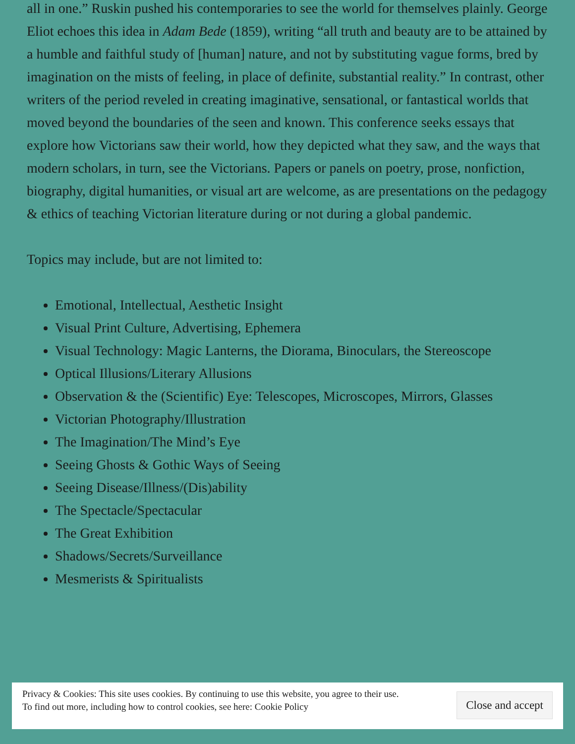all in one.” Ruskin pushed his contemporaries to see the world for themselves plainly. George Eliot echoes this idea in Adam Bede (1859), writing “all truth and beauty are to be attained by a humble and faithful study of [human] nature, and not by substituting vague forms, bred by imagination on the mists of feeling, in place of definite, substantial reality.” In contrast, other writers of the period reveled in creating imaginative, sensational, or fantastical worlds that moved beyond the boundaries of the seen and known. This conference seeks essays that explore how Victorians saw their world, how they depicted what they saw, and the ways that modern scholars, in turn, see the Victorians. Papers or panels on poetry, prose, nonfiction, biography, digital humanities, or visual art are welcome, as are presentations on the pedagogy & ethics of teaching Victorian literature during or not during a global pandemic.
Topics may include, but are not limited to:
Emotional, Intellectual, Aesthetic Insight
Visual Print Culture, Advertising, Ephemera
Visual Technology: Magic Lanterns, the Diorama, Binoculars, the Stereoscope
Optical Illusions/Literary Allusions
Observation & the (Scientific) Eye: Telescopes, Microscopes, Mirrors, Glasses
Victorian Photography/Illustration
The Imagination/The Mind’s Eye
Seeing Ghosts & Gothic Ways of Seeing
Seeing Disease/Illness/(Dis)ability
The Spectacle/Spectacular
The Great Exhibition
Shadows/Secrets/Surveillance
Mesmerists & Spiritualists
Privacy & Cookies: This site uses cookies. By continuing to use this website, you agree to their use.
To find out more, including how to control cookies, see here: Cookie Policy
Close and accept